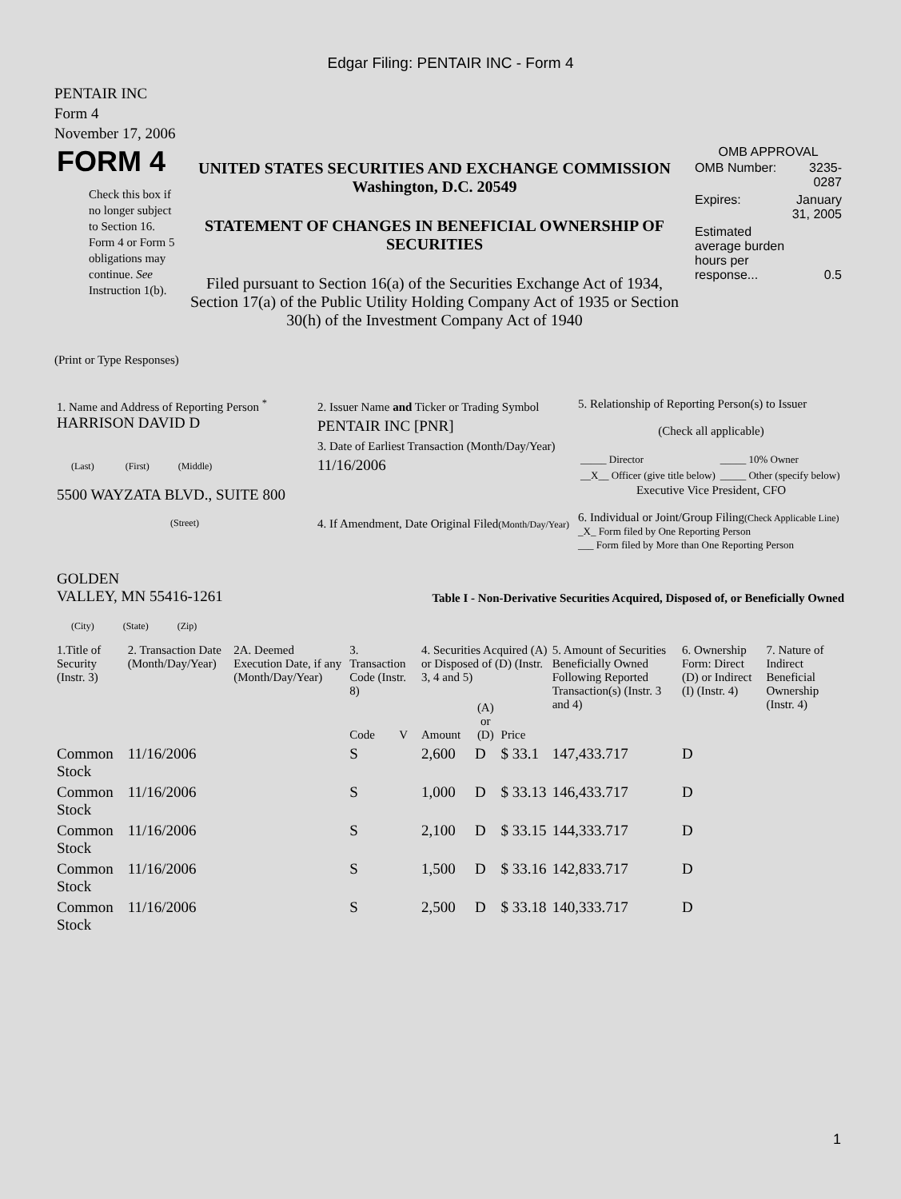Edgar Filing: PENTAIR INC - Form 4
PENTAIR INC
Form 4
November 17, 2006
| FORM 4 Check this box if no longer subject to Section 16. Form 4 or Form 5 obligations may continue. See Instruction 1(b). | UNITED STATES SECURITIES AND EXCHANGE COMMISSION Washington, D.C. 20549 STATEMENT OF CHANGES IN BENEFICIAL OWNERSHIP OF SECURITIES Filed pursuant to Section 16(a) of the Securities Exchange Act of 1934, Section 17(a) of the Public Utility Holding Company Act of 1935 or Section 30(h) of the Investment Company Act of 1940 | OMB APPROVAL / OMB Number: / 3235-0287 / / Expires: / January 31, 2005 / / Estimated average burden hours per response... / 0.5 / |
(Print or Type Responses)
| 1. Name and Address of Reporting Person <sup>*</sup> HARRISON DAVID D (Last) (First) (Middle) 5500 WAYZATA BLVD., SUITE 800 (Street) GOLDEN VALLEY, MN 55416-1261 (City) (State) (Zip) | 2. Issuer Name and Ticker or Trading Symbol PENTAIR INC [PNR] 3. Date of Earliest Transaction (Month/Day/Year) 11/16/2006 4. If Amendment, Date Original Filed (Month/Day/Year) | 5. Relationship of Reporting Person(s) to Issuer (Check all applicable) / _____ Director / _____ 10% Owner / / __X__ Officer (give title below) / _____ Other (specify below) / Executive Vice President, CFO 6. Individual or Joint/Group Filing (Check Applicable Line) _X_ Form filed by One Reporting Person ___ Form filed by More than One Reporting Person Table I - Non-Derivative Securities Acquired, Disposed of, or Beneficially Owned |
| 1.Title of Security (Instr. 3) | 2. Transaction Date (Month/Day/Year) | 2A. Deemed Execution Date, if any (Month/Day/Year) | 3. Transaction Code (Instr. 8) | | 4. Securities Acquired (A) or Disposed of (D) (Instr. 3, 4 and 5) | | | 5. Amount of Securities Beneficially Owned Following Reported Transaction(s) (Instr. 3 and 4) | 6. Ownership Form: Direct (D) or Indirect (I) (Instr. 4) | 7. Nature of Indirect Beneficial Ownership (Instr. 4) |
| --- | --- | --- | --- | --- | --- | --- | --- | --- | --- | --- |
| | | | Code | V | Amount | (A) or (D) | Price | | | |
| Common Stock | 11/16/2006 | | S | | 2,600 | D | $ 33.1 | 147,433.717 | D | |
| Common Stock | 11/16/2006 | | S | | 1,000 | D | $ 33.13 | 146,433.717 | D | |
| Common Stock | 11/16/2006 | | S | | 2,100 | D | $ 33.15 | 144,333.717 | D | |
| Common Stock | 11/16/2006 | | S | | 1,500 | D | $ 33.16 | 142,833.717 | D | |
| Common Stock | 11/16/2006 | | S | | 2,500 | D | $ 33.18 | 140,333.717 | D | |
1